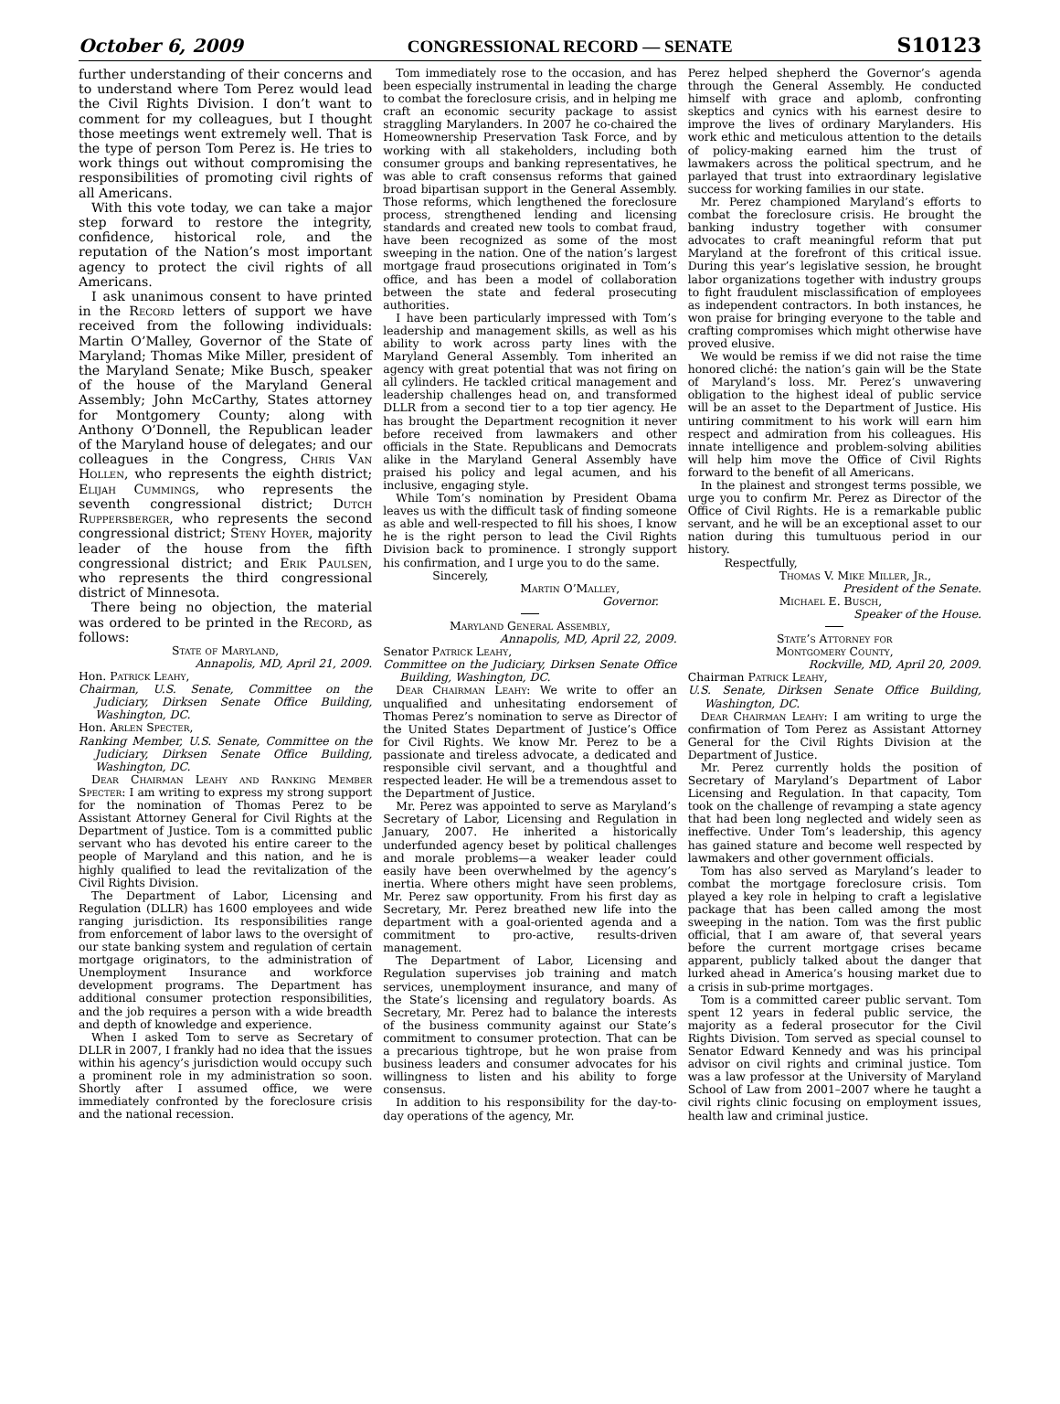October 6, 2009 CONGRESSIONAL RECORD — SENATE S10123
further understanding of their concerns and to understand where Tom Perez would lead the Civil Rights Division. I don’t want to comment for my colleagues, but I thought those meetings went extremely well. That is the type of person Tom Perez is. He tries to work things out without compromising the responsibilities of promoting civil rights of all Americans.
With this vote today, we can take a major step forward to restore the integrity, confidence, historical role, and the reputation of the Nation’s most important agency to protect the civil rights of all Americans.
I ask unanimous consent to have printed in the Record letters of support we have received from the following individuals: Martin O’Malley, Governor of the State of Maryland; Thomas Mike Miller, president of the Maryland Senate; Mike Busch, speaker of the house of the Maryland General Assembly; John McCarthy, States attorney for Montgomery County; along with Anthony O’Donnell, the Republican leader of the Maryland house of delegates; and our colleagues in the Congress, Chris Van Hollen, who represents the eighth district; Elijah Cummings, who represents the seventh congressional district; Dutch Ruppersberger, who represents the second congressional district; Steny Hoyer, majority leader of the house from the fifth congressional district; and Erik Paulsen, who represents the third congressional district of Minnesota.
There being no objection, the material was ordered to be printed in the Record, as follows:
State of Maryland,
Annapolis, MD, April 21, 2009.
Hon. Patrick Leahy,
Chairman, U.S. Senate, Committee on the Judiciary, Dirksen Senate Office Building, Washington, DC.
Hon. Arlen Specter,
Ranking Member, U.S. Senate, Committee on the Judiciary, Dirksen Senate Office Building, Washington, DC.
Dear Chairman Leahy and Ranking Member Specter: I am writing to express my strong support for the nomination of Thomas Perez to be Assistant Attorney General for Civil Rights at the Department of Justice. Tom is a committed public servant who has devoted his entire career to the people of Maryland and this nation, and he is highly qualified to lead the revitalization of the Civil Rights Division.
The Department of Labor, Licensing and Regulation (DLLR) has 1600 employees and wide ranging jurisdiction. Its responsibilities range from enforcement of labor laws to the oversight of our state banking system and regulation of certain mortgage originators, to the administration of Unemployment Insurance and workforce development programs. The Department has additional consumer protection responsibilities, and the job requires a person with a wide breadth and depth of knowledge and experience.
When I asked Tom to serve as Secretary of DLLR in 2007, I frankly had no idea that the issues within his agency’s jurisdiction would occupy such a prominent role in my administration so soon. Shortly after I assumed office, we were immediately confronted by the foreclosure crisis and the national recession.
Tom immediately rose to the occasion, and has been especially instrumental in leading the charge to combat the foreclosure crisis, and in helping me craft an economic security package to assist straggling Marylanders. In 2007 he co-chaired the Homeownership Preservation Task Force, and by working with all stakeholders, including both consumer groups and banking representatives, he was able to craft consensus reforms that gained broad bipartisan support in the General Assembly. Those reforms, which lengthened the foreclosure process, strengthened lending and licensing standards and created new tools to combat fraud, have been recognized as some of the most sweeping in the nation. One of the nation’s largest mortgage fraud prosecutions originated in Tom’s office, and has been a model of collaboration between the state and federal prosecuting authorities.
I have been particularly impressed with Tom’s leadership and management skills, as well as his ability to work across party lines with the Maryland General Assembly. Tom inherited an agency with great potential that was not firing on all cylinders. He tackled critical management and leadership challenges head on, and transformed DLLR from a second tier to a top tier agency. He has brought the Department recognition it never before received from lawmakers and other officials in the State. Republicans and Democrats alike in the Maryland General Assembly have praised his policy and legal acumen, and his inclusive, engaging style.
While Tom’s nomination by President Obama leaves us with the difficult task of finding someone as able and well-respected to fill his shoes, I know he is the right person to lead the Civil Rights Division back to prominence. I strongly support his confirmation, and I urge you to do the same.
Sincerely,
Martin O’Malley,
Governor.
Maryland General Assembly,
Annapolis, MD, April 22, 2009.
Senator Patrick Leahy,
Committee on the Judiciary, Dirksen Senate Office Building, Washington, DC.
Dear Chairman Leahy: We write to offer an unqualified and unhesitating endorsement of Thomas Perez’s nomination to serve as Director of the United States Department of Justice’s Office for Civil Rights. We know Mr. Perez to be a passionate and tireless advocate, a dedicated and responsible civil servant, and a thoughtful and respected leader. He will be a tremendous asset to the Department of Justice.
Mr. Perez was appointed to serve as Maryland’s Secretary of Labor, Licensing and Regulation in January, 2007. He inherited a historically underfunded agency beset by political challenges and morale problems—a weaker leader could easily have been overwhelmed by the agency’s inertia. Where others might have seen problems, Mr. Perez saw opportunity. From his first day as Secretary, Mr. Perez breathed new life into the department with a goal-oriented agenda and a commitment to pro-active, results-driven management.
The Department of Labor, Licensing and Regulation supervises job training and match services, unemployment insurance, and many of the State’s licensing and regulatory boards. As Secretary, Mr. Perez had to balance the interests of the business community against our State’s commitment to consumer protection. That can be a precarious tightrope, but he won praise from business leaders and consumer advocates for his willingness to listen and his ability to forge consensus.
In addition to his responsibility for the day-to-day operations of the agency, Mr.
Perez helped shepherd the Governor’s agenda through the General Assembly. He conducted himself with grace and aplomb, confronting skeptics and cynics with his earnest desire to improve the lives of ordinary Marylanders. His work ethic and meticulous attention to the details of policy-making earned him the trust of lawmakers across the political spectrum, and he parlayed that trust into extraordinary legislative success for working families in our state.
Mr. Perez championed Maryland’s efforts to combat the foreclosure crisis. He brought the banking industry together with consumer advocates to craft meaningful reform that put Maryland at the forefront of this critical issue. During this year’s legislative session, he brought labor organizations together with industry groups to fight fraudulent misclassification of employees as independent contractors. In both instances, he won praise for bringing everyone to the table and crafting compromises which might otherwise have proved elusive.
We would be remiss if we did not raise the time honored cliché: the nation’s gain will be the State of Maryland’s loss. Mr. Perez’s unwavering obligation to the highest ideal of public service will be an asset to the Department of Justice. His untiring commitment to his work will earn him respect and admiration from his colleagues. His innate intelligence and problem-solving abilities will help him move the Office of Civil Rights forward to the benefit of all Americans.
In the plainest and strongest terms possible, we urge you to confirm Mr. Perez as Director of the Office of Civil Rights. He is a remarkable public servant, and he will be an exceptional asset to our nation during this tumultuous period in our history.
Respectfully,
Thomas V. Mike Miller, Jr.,
President of the Senate.
Michael E. Busch,
Speaker of the House.
State’s Attorney for
Montgomery County,
Rockville, MD, April 20, 2009.
Chairman Patrick Leahy,
U.S. Senate, Dirksen Senate Office Building, Washington, DC.
Dear Chairman Leahy: I am writing to urge the confirmation of Tom Perez as Assistant Attorney General for the Civil Rights Division at the Department of Justice.
Mr. Perez currently holds the position of Secretary of Maryland’s Department of Labor Licensing and Regulation. In that capacity, Tom took on the challenge of revamping a state agency that had been long neglected and widely seen as ineffective. Under Tom’s leadership, this agency has gained stature and become well respected by lawmakers and other government officials.
Tom has also served as Maryland’s leader to combat the mortgage foreclosure crisis. Tom played a key role in helping to craft a legislative package that has been called among the most sweeping in the nation. Tom was the first public official, that I am aware of, that several years before the current mortgage crises became apparent, publicly talked about the danger that lurked ahead in America’s housing market due to a crisis in sub-prime mortgages.
Tom is a committed career public servant. Tom spent 12 years in federal public service, the majority as a federal prosecutor for the Civil Rights Division. Tom served as special counsel to Senator Edward Kennedy and was his principal advisor on civil rights and criminal justice. Tom was a law professor at the University of Maryland School of Law from 2001–2007 where he taught a civil rights clinic focusing on employment issues, health law and criminal justice.